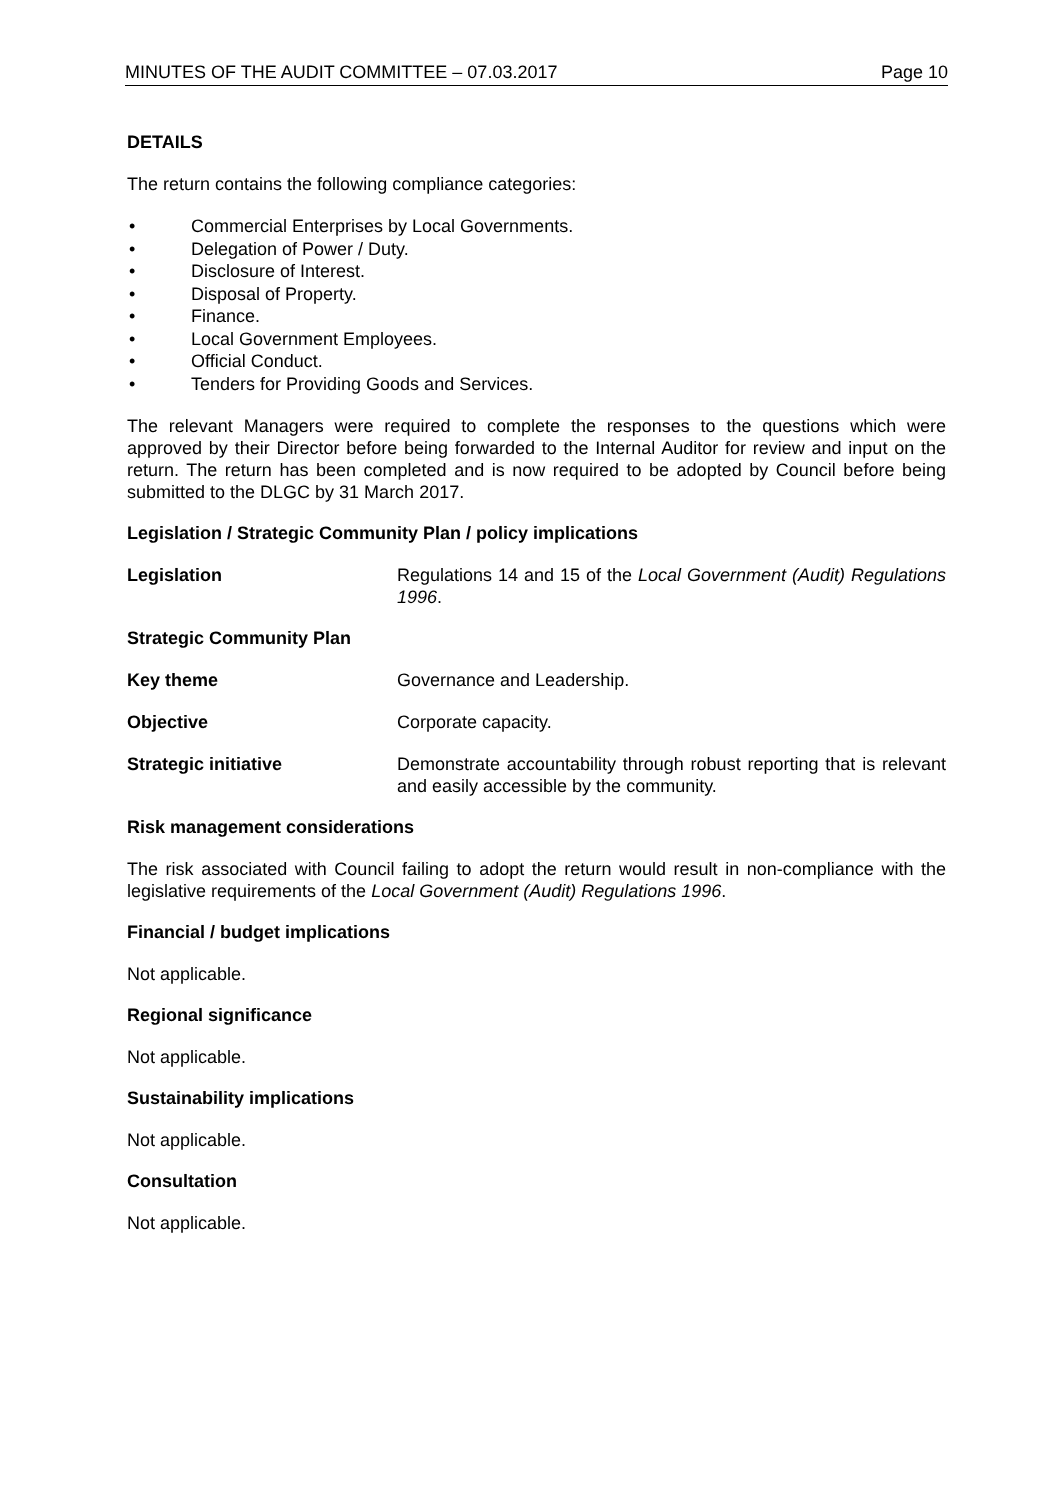MINUTES OF THE AUDIT COMMITTEE – 07.03.2017 Page 10
DETAILS
The return contains the following compliance categories:
• Commercial Enterprises by Local Governments.
• Delegation of Power / Duty.
• Disclosure of Interest.
• Disposal of Property.
• Finance.
• Local Government Employees.
• Official Conduct.
• Tenders for Providing Goods and Services.
The relevant Managers were required to complete the responses to the questions which were approved by their Director before being forwarded to the Internal Auditor for review and input on the return. The return has been completed and is now required to be adopted by Council before being submitted to the DLGC by 31 March 2017.
Legislation / Strategic Community Plan / policy implications
Legislation Regulations 14 and 15 of the Local Government (Audit) Regulations 1996.
Strategic Community Plan
Key theme Governance and Leadership.
Objective Corporate capacity.
Strategic initiative Demonstrate accountability through robust reporting that is relevant and easily accessible by the community.
Risk management considerations
The risk associated with Council failing to adopt the return would result in non-compliance with the legislative requirements of the Local Government (Audit) Regulations 1996.
Financial / budget implications
Not applicable.
Regional significance
Not applicable.
Sustainability implications
Not applicable.
Consultation
Not applicable.